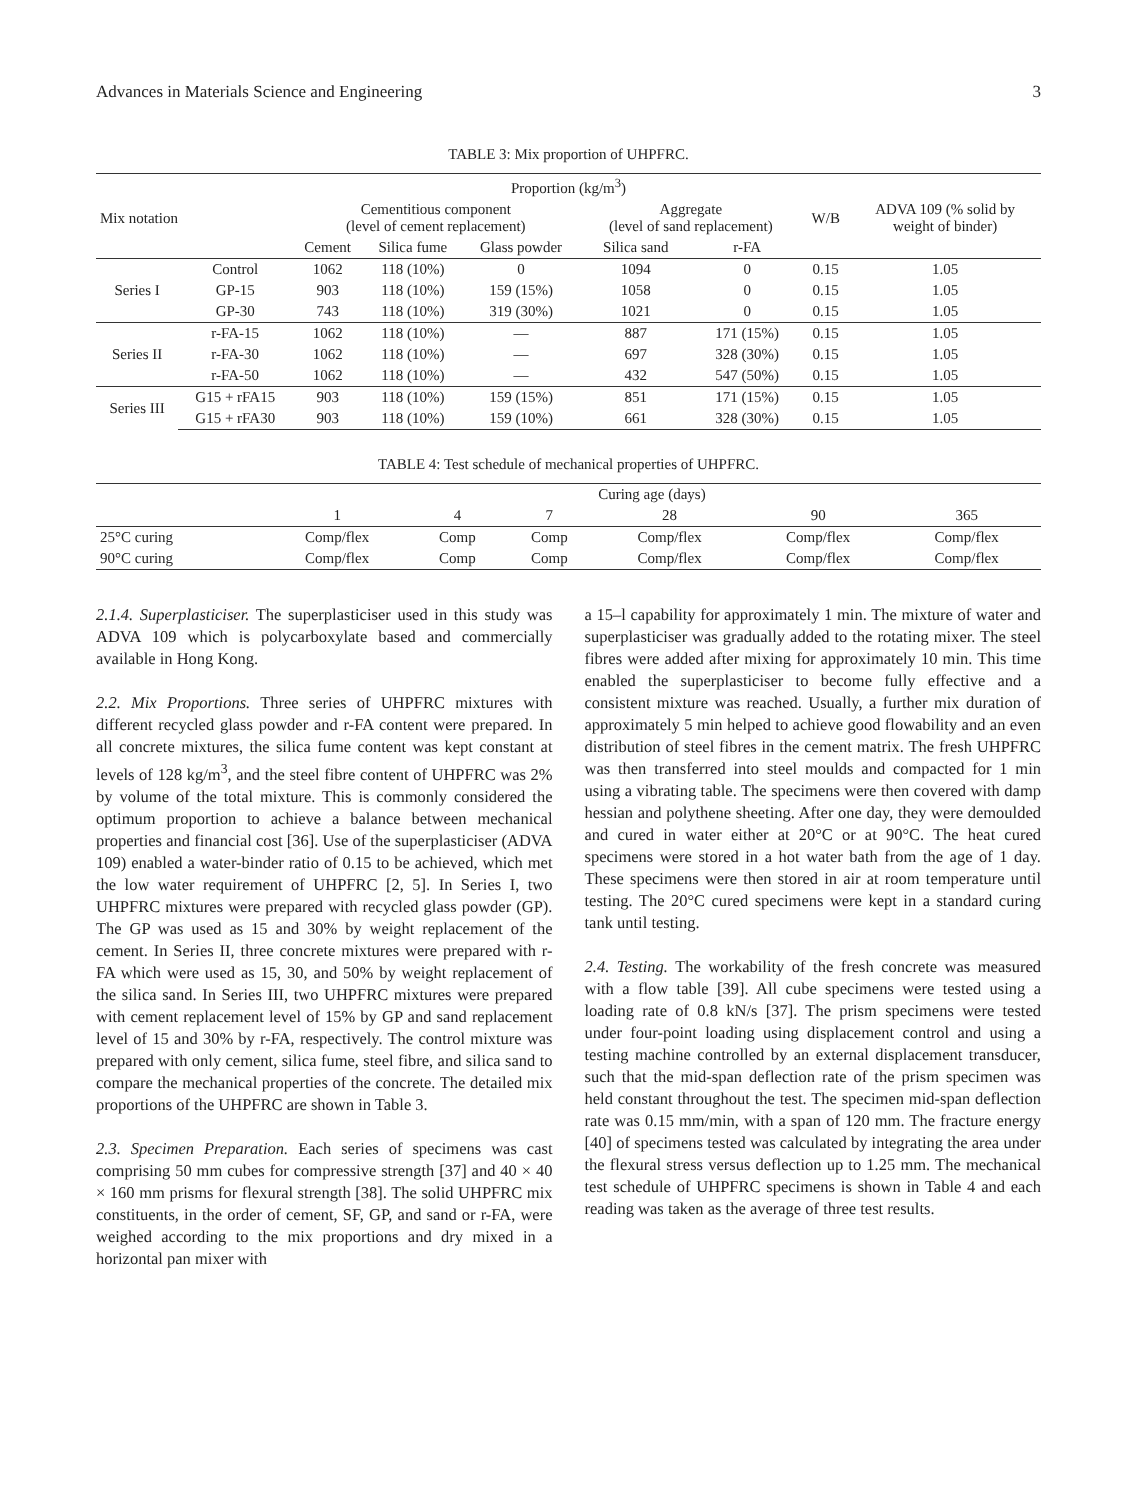Advances in Materials Science and Engineering 3
TABLE 3: Mix proportion of UHPFRC.
| Proportion (kg/m<sup>3</sup>) | | | | | | | | |
| --- | --- | --- | --- | --- | --- | --- | --- | --- |
| Mix notation | | Cementitious component (level of cement replacement) | | | Aggregate (level of sand replacement) | | W/B | ADVA 109 (% solid by weight of binder) |
| | | Cement | Silica fume | Glass powder | Silica sand | r-FA | | |
| Series I | Control | 1062 | 118 (10%) | 0 | 1094 | 0 | 0.15 | 1.05 |
| | GP-15 | 903 | 118 (10%) | 159 (15%) | 1058 | 0 | 0.15 | 1.05 |
| | GP-30 | 743 | 118 (10%) | 319 (30%) | 1021 | 0 | 0.15 | 1.05 |
| Series II | r-FA-15 | 1062 | 118 (10%) | — | 887 | 171 (15%) | 0.15 | 1.05 |
| | r-FA-30 | 1062 | 118 (10%) | — | 697 | 328 (30%) | 0.15 | 1.05 |
| | r-FA-50 | 1062 | 118 (10%) | — | 432 | 547 (50%) | 0.15 | 1.05 |
| Series III | G15 + rFA15 | 903 | 118 (10%) | 159 (15%) | 851 | 171 (15%) | 0.15 | 1.05 |
| | G15 + rFA30 | 903 | 118 (10%) | 159 (10%) | 661 | 328 (30%) | 0.15 | 1.05 |
TABLE 4: Test schedule of mechanical properties of UHPFRC.
| | Curing age (days) | | | | | |
| --- | --- | --- | --- | --- | --- | --- |
| | 1 | 4 | 7 | 28 | 90 | 365 |
| 25°C curing | Comp/flex | Comp | Comp | Comp/flex | Comp/flex | Comp/flex |
| 90°C curing | Comp/flex | Comp | Comp | Comp/flex | Comp/flex | Comp/flex |
2.1.4. Superplasticiser. The superplasticiser used in this study was ADVA 109 which is polycarboxylate based and commercially available in Hong Kong.
2.2. Mix Proportions. Three series of UHPFRC mixtures with different recycled glass powder and r-FA content were prepared. In all concrete mixtures, the silica fume content was kept constant at levels of 128 kg/m<sup>3</sup>, and the steel fibre content of UHPFRC was 2% by volume of the total mixture. This is commonly considered the optimum proportion to achieve a balance between mechanical properties and financial cost [36]. Use of the superplasticiser (ADVA 109) enabled a water-binder ratio of 0.15 to be achieved, which met the low water requirement of UHPFRC [2, 5]. In Series I, two UHPFRC mixtures were prepared with recycled glass powder (GP). The GP was used as 15 and 30% by weight replacement of the cement. In Series II, three concrete mixtures were prepared with r-FA which were used as 15, 30, and 50% by weight replacement of the silica sand. In Series III, two UHPFRC mixtures were prepared with cement replacement level of 15% by GP and sand replacement level of 15 and 30% by r-FA, respectively. The control mixture was prepared with only cement, silica fume, steel fibre, and silica sand to compare the mechanical properties of the concrete. The detailed mix proportions of the UHPFRC are shown in Table 3.
2.3. Specimen Preparation. Each series of specimens was cast comprising 50 mm cubes for compressive strength [37] and 40 × 40 × 160 mm prisms for flexural strength [38]. The solid UHPFRC mix constituents, in the order of cement, SF, GP, and sand or r-FA, were weighed according to the mix proportions and dry mixed in a horizontal pan mixer with
a 15–l capability for approximately 1 min. The mixture of water and superplasticiser was gradually added to the rotating mixer. The steel fibres were added after mixing for approximately 10 min. This time enabled the superplasticiser to become fully effective and a consistent mixture was reached. Usually, a further mix duration of approximately 5 min helped to achieve good flowability and an even distribution of steel fibres in the cement matrix. The fresh UHPFRC was then transferred into steel moulds and compacted for 1 min using a vibrating table. The specimens were then covered with damp hessian and polythene sheeting. After one day, they were demoulded and cured in water either at 20°C or at 90°C. The heat cured specimens were stored in a hot water bath from the age of 1 day. These specimens were then stored in air at room temperature until testing. The 20°C cured specimens were kept in a standard curing tank until testing.
2.4. Testing. The workability of the fresh concrete was measured with a flow table [39]. All cube specimens were tested using a loading rate of 0.8 kN/s [37]. The prism specimens were tested under four-point loading using displacement control and using a testing machine controlled by an external displacement transducer, such that the mid-span deflection rate of the prism specimen was held constant throughout the test. The specimen mid-span deflection rate was 0.15 mm/min, with a span of 120 mm. The fracture energy [40] of specimens tested was calculated by integrating the area under the flexural stress versus deflection up to 1.25 mm. The mechanical test schedule of UHPFRC specimens is shown in Table 4 and each reading was taken as the average of three test results.